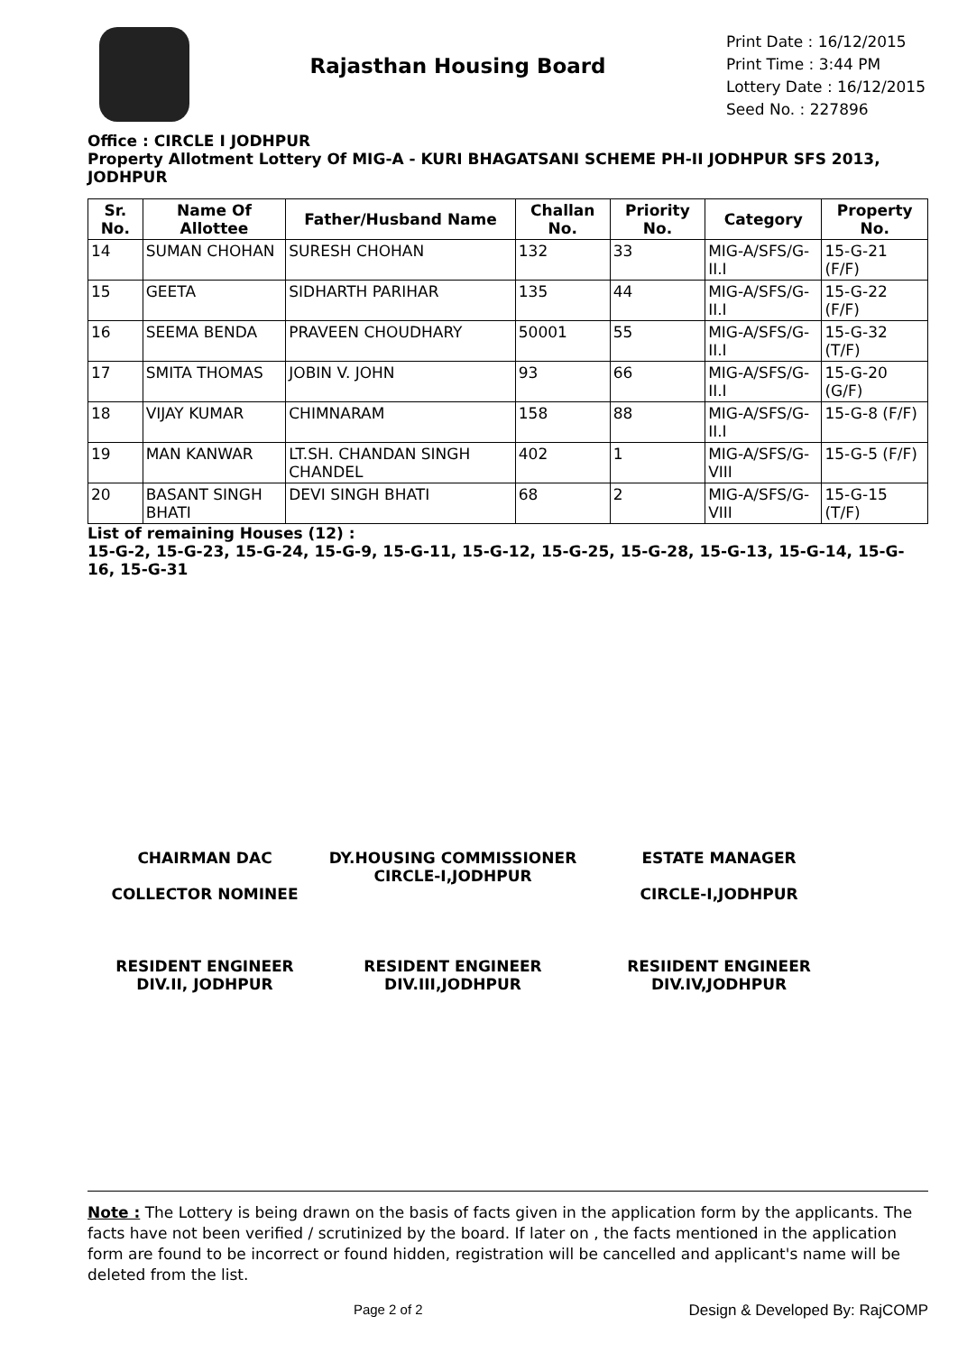Rajasthan Housing Board
Print Date : 16/12/2015
Print Time : 3:44 PM
Lottery Date : 16/12/2015
Seed No. : 227896
Office : CIRCLE I JODHPUR
Property Allotment Lottery Of MIG-A - KURI BHAGATSANI SCHEME PH-II JODHPUR SFS 2013, JODHPUR
| Sr. No. | Name Of Allottee | Father/Husband Name | Challan No. | Priority No. | Category | Property No. |
| --- | --- | --- | --- | --- | --- | --- |
| 14 | SUMAN CHOHAN | SURESH CHOHAN | 132 | 33 | MIG-A/SFS/G-II.I | 15-G-21 (F/F) |
| 15 | GEETA | SIDHARTH PARIHAR | 135 | 44 | MIG-A/SFS/G-II.I | 15-G-22 (F/F) |
| 16 | SEEMA BENDA | PRAVEEN CHOUDHARY | 50001 | 55 | MIG-A/SFS/G-II.I | 15-G-32 (T/F) |
| 17 | SMITA THOMAS | JOBIN V. JOHN | 93 | 66 | MIG-A/SFS/G-II.I | 15-G-20 (G/F) |
| 18 | VIJAY KUMAR | CHIMNARAM | 158 | 88 | MIG-A/SFS/G-II.I | 15-G-8 (F/F) |
| 19 | MAN KANWAR | LT.SH. CHANDAN SINGH CHANDEL | 402 | 1 | MIG-A/SFS/G-VIII | 15-G-5 (F/F) |
| 20 | BASANT SINGH BHATI | DEVI SINGH BHATI | 68 | 2 | MIG-A/SFS/G-VIII | 15-G-15 (T/F) |
List of remaining Houses (12) :
15-G-2, 15-G-23, 15-G-24, 15-G-9, 15-G-11, 15-G-12, 15-G-25, 15-G-28, 15-G-13, 15-G-14, 15-G-16, 15-G-31
CHAIRMAN DAC
COLLECTOR NOMINEE
DY.HOUSING COMMISSIONER
CIRCLE-I,JODHPUR
ESTATE MANAGER
CIRCLE-I,JODHPUR
RESIDENT ENGINEER
DIV.II, JODHPUR
RESIDENT ENGINEER
DIV.III,JODHPUR
RESIIDENT ENGINEER
DIV.IV,JODHPUR
Note : The Lottery is being drawn on the basis of facts given in the application form by the applicants. The facts have not been verified / scrutinized by the board. If later on , the facts mentioned in the application form are found to be incorrect or found hidden, registration will be cancelled and applicant's name will be deleted from the list.
Page 2 of 2 Design & Developed By: RajCOMP